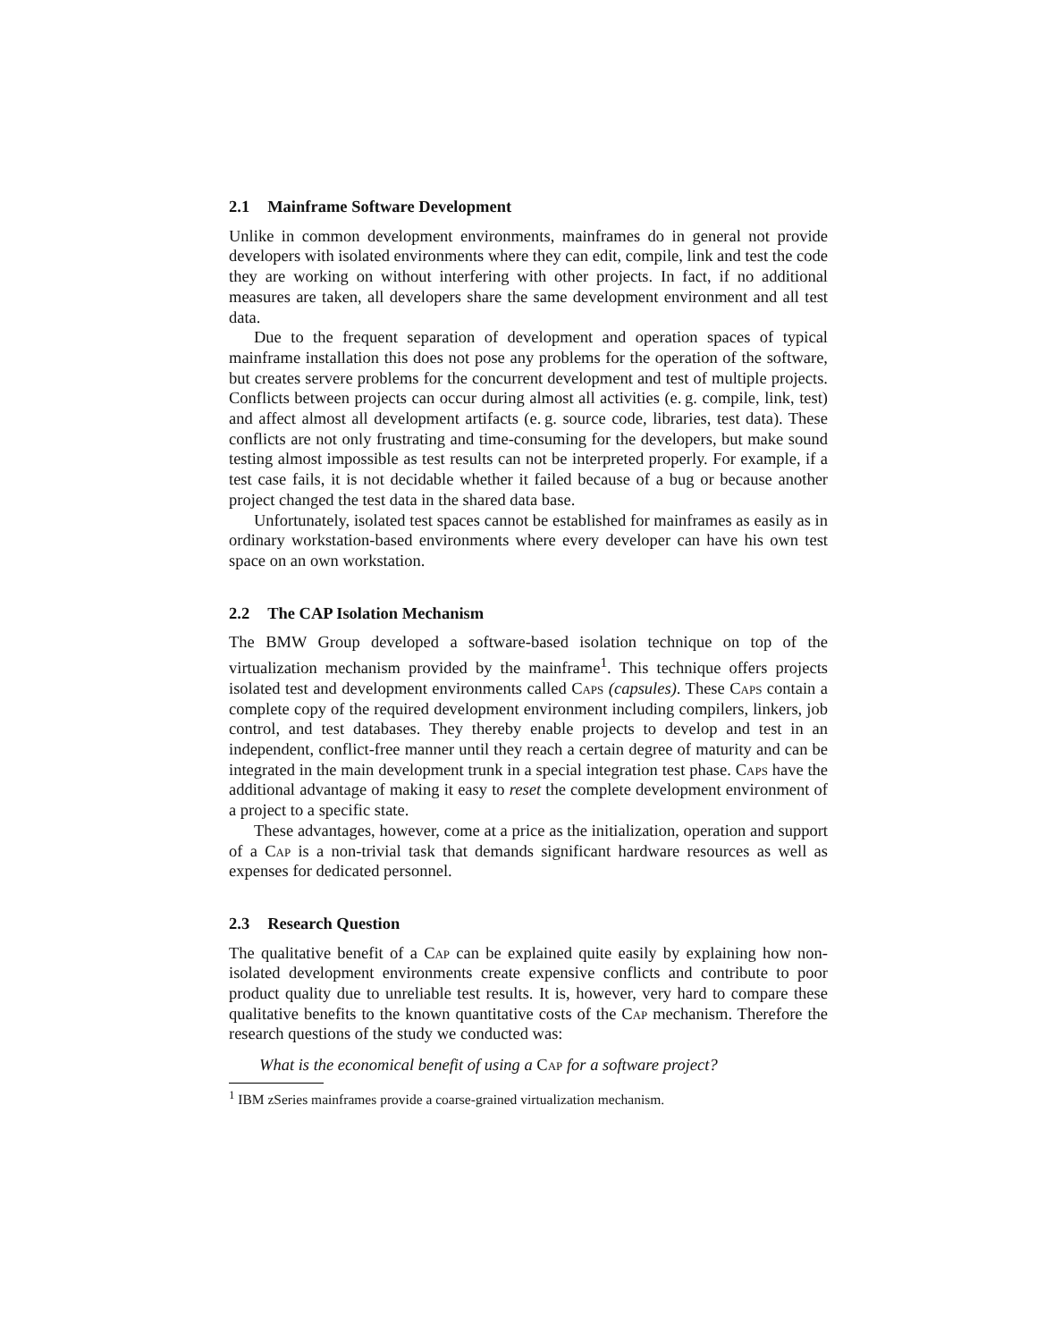2.1 Mainframe Software Development
Unlike in common development environments, mainframes do in general not provide developers with isolated environments where they can edit, compile, link and test the code they are working on without interfering with other projects. In fact, if no additional measures are taken, all developers share the same development environment and all test data.
Due to the frequent separation of development and operation spaces of typical mainframe installation this does not pose any problems for the operation of the software, but creates servere problems for the concurrent development and test of multiple projects. Conflicts between projects can occur during almost all activities (e. g. compile, link, test) and affect almost all development artifacts (e. g. source code, libraries, test data). These conflicts are not only frustrating and time-consuming for the developers, but make sound testing almost impossible as test results can not be interpreted properly. For example, if a test case fails, it is not decidable whether it failed because of a bug or because another project changed the test data in the shared data base.
Unfortunately, isolated test spaces cannot be established for mainframes as easily as in ordinary workstation-based environments where every developer can have his own test space on an own workstation.
2.2 The CAP Isolation Mechanism
The BMW Group developed a software-based isolation technique on top of the virtualization mechanism provided by the mainframe<sup>1</sup>. This technique offers projects isolated test and development environments called Caps (capsules). These Caps contain a complete copy of the required development environment including compilers, linkers, job control, and test databases. They thereby enable projects to develop and test in an independent, conflict-free manner until they reach a certain degree of maturity and can be integrated in the main development trunk in a special integration test phase. Caps have the additional advantage of making it easy to reset the complete development environment of a project to a specific state.
These advantages, however, come at a price as the initialization, operation and support of a Cap is a non-trivial task that demands significant hardware resources as well as expenses for dedicated personnel.
2.3 Research Question
The qualitative benefit of a Cap can be explained quite easily by explaining how non-isolated development environments create expensive conflicts and contribute to poor product quality due to unreliable test results. It is, however, very hard to compare these qualitative benefits to the known quantitative costs of the Cap mechanism. Therefore the research questions of the study we conducted was:
What is the economical benefit of using a Cap for a software project?
<sup>1</sup> IBM zSeries mainframes provide a coarse-grained virtualization mechanism.